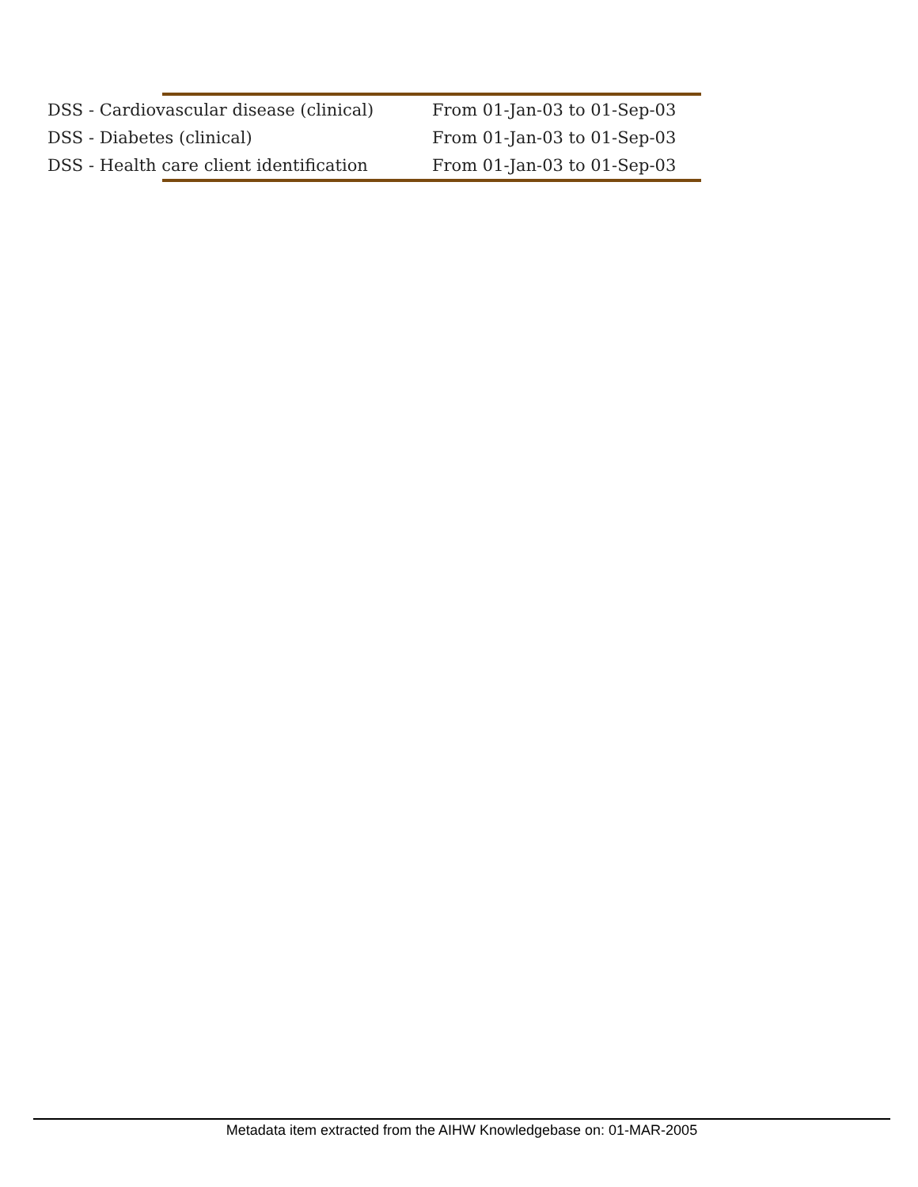| DSS - Cardiovascular disease (clinical) | From 01-Jan-03 to 01-Sep-03 |
| DSS - Diabetes (clinical) | From 01-Jan-03 to 01-Sep-03 |
| DSS - Health care client identification | From 01-Jan-03 to 01-Sep-03 |
Metadata item extracted from the AIHW Knowledgebase on: 01-MAR-2005